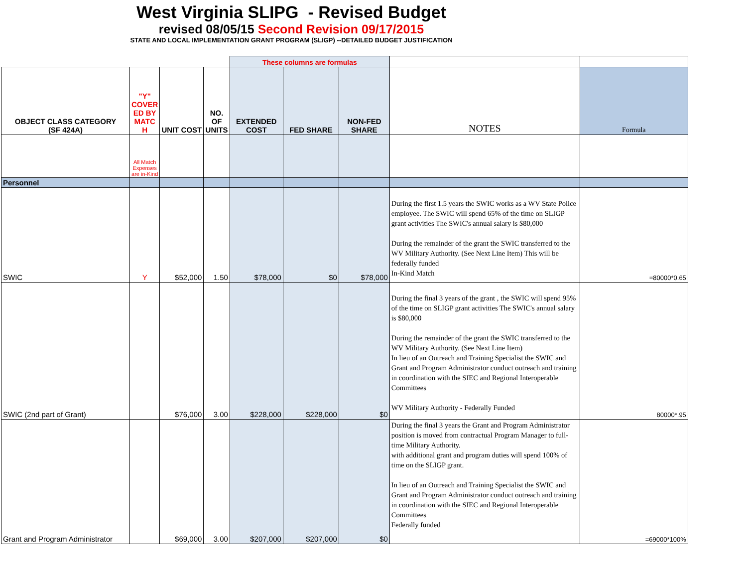West Virginia SLIPG - Revised Budget
revised 08/05/15 Second Revision 09/17/2015
STATE AND LOCAL IMPLEMENTATION GRANT PROGRAM (SLIGP) --DETAILED BUDGET JUSTIFICATION
| | | | | These columns are formulas | | | | |
| OBJECT CLASS CATEGORY (SF 424A) | "Y" COVER ED BY MATC H | UNIT COST | NO. OF UNITS | EXTENDED COST | FED SHARE | NON-FED SHARE | NOTES | Formula |
| | All Match Expenses are in-Kind | | | | | | | |
| Personnel | | | | | | | | |
| SWIC | Y | $52,000 | 1.50 | $78,000 | $0 | $78,000 | During the first 1.5 years the SWIC works as a WV State Police employee. The SWIC will spend 65% of the time on SLIGP grant activities The SWIC's annual salary is $80,000 During the remainder of the grant the SWIC transferred to the WV Military Authority. (See Next Line Item) This will be federally funded In-Kind Match | =80000*0.65 |
| SWIC (2nd part of Grant) | | $76,000 | 3.00 | $228,000 | $228,000 | $0 | During the final 3 years of the grant , the SWIC will spend 95% of the time on SLIGP grant activities The SWIC's annual salary is $80,000 During the remainder of the grant the SWIC transferred to the WV Military Authority. (See Next Line Item) In lieu of an Outreach and Training Specialist the SWIC and Grant and Program Administrator conduct outreach and training in coordination with the SIEC and Regional Interoperable Committees WV Military Authority - Federally Funded | 80000*.95 |
| Grant and Program Administrator | | $69,000 | 3.00 | $207,000 | $207,000 | $0 | During the final 3 years the Grant and Program Administrator position is moved from contractual Program Manager to full-time Military Authority. with additional grant and program duties will spend 100% of time on the SLIGP grant. In lieu of an Outreach and Training Specialist the SWIC and Grant and Program Administrator conduct outreach and training in coordination with the SIEC and Regional Interoperable Committees Federally funded | =69000*100% |